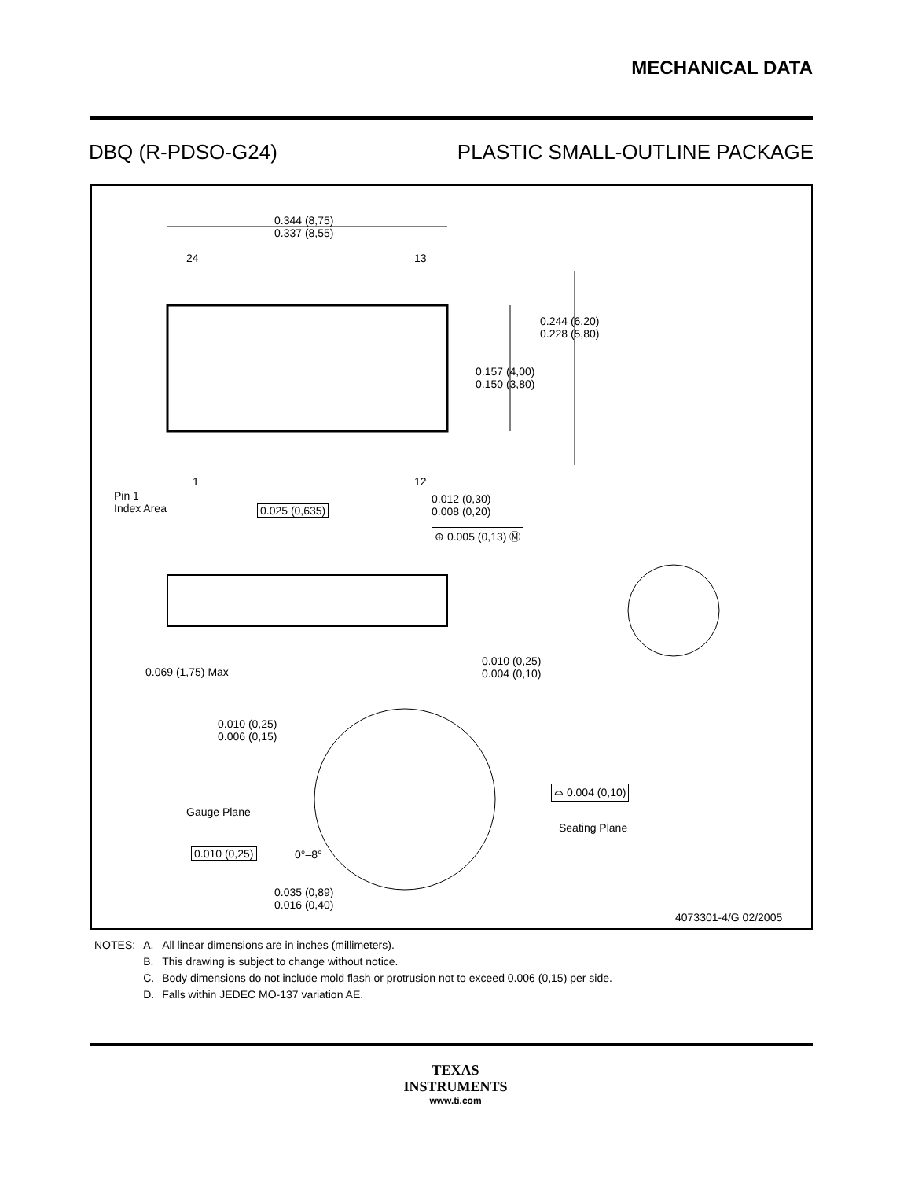MECHANICAL DATA
DBQ (R-PDSO-G24) PLASTIC SMALL-OUTLINE PACKAGE
0.344 (8,75)
0.337 (8,55)
24 13
0.244 (6,20)
0.228 (5,80)
0.157 (4,00)
0.150 (3,80)
1 12
Pin 1
Index Area
0.025 (0,635)
0.012 (0,30)
0.008 (0,20)
⊕ 0.005 (0,13) Ⓜ
0.069 (1,75) Max
0.010 (0,25)
0.004 (0,10)
0.010 (0,25)
0.006 (0,15)
Gauge Plane
⌓ 0.004 (0,10)
Seating Plane
0.010 (0,25) 0°–8°
0.035 (0,89)
0.016 (0,40)
4073301-4/G 02/2005
| NOTES: | A. | All linear dimensions are in inches (millimeters). |
| | B. | This drawing is subject to change without notice. |
| | C. | Body dimensions do not include mold flash or protrusion not to exceed 0.006 (0,15) per side. |
| | D. | Falls within JEDEC MO-137 variation AE. |
TEXAS
INSTRUMENTS
www.ti.com